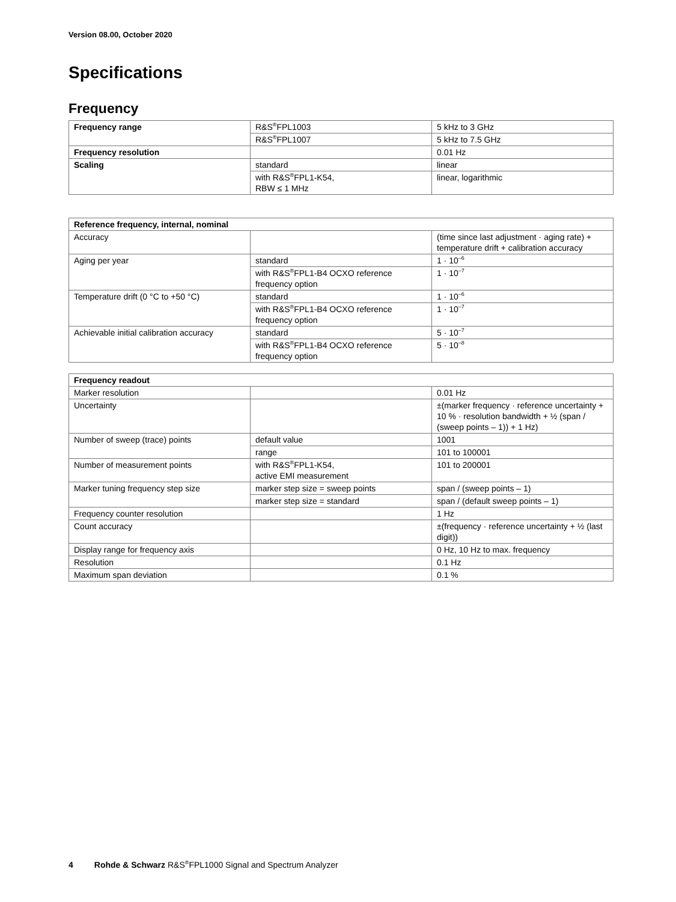Version 08.00, October 2020
Specifications
Frequency
| Frequency range | R&S<sup>®</sup>FPL1003 | 5 kHz to 3 GHz |
| | R&S<sup>®</sup>FPL1007 | 5 kHz to 7.5 GHz |
| Frequency resolution | | 0.01 Hz |
| Scaling | standard | linear |
| | with R&S<sup>®</sup>FPL1-K54, RBW ≤ 1 MHz | linear, logarithmic |
| Reference frequency, internal, nominal | | |
| --- | --- | --- |
| Accuracy | | (time since last adjustment · aging rate) + temperature drift + calibration accuracy |
| Aging per year | standard | 1 · 10<sup>–6</sup> |
| | with R&S<sup>®</sup>FPL1-B4 OCXO reference frequency option | 1 · 10<sup>–7</sup> |
| Temperature drift (0 °C to +50 °C) | standard | 1 · 10<sup>–6</sup> |
| | with R&S<sup>®</sup>FPL1-B4 OCXO reference frequency option | 1 · 10<sup>–7</sup> |
| Achievable initial calibration accuracy | standard | 5 · 10<sup>–7</sup> |
| | with R&S<sup>®</sup>FPL1-B4 OCXO reference frequency option | 5 · 10<sup>–8</sup> |
| Frequency readout | | |
| --- | --- | --- |
| Marker resolution | | 0.01 Hz |
| Uncertainty | | ±(marker frequency · reference uncertainty + 10 % · resolution bandwidth + ½ (span / (sweep points – 1)) + 1 Hz) |
| Number of sweep (trace) points | default value | 1001 |
| | range | 101 to 100001 |
| Number of measurement points | with R&S<sup>®</sup>FPL1-K54, active EMI measurement | 101 to 200001 |
| Marker tuning frequency step size | marker step size = sweep points | span / (sweep points – 1) |
| | marker step size = standard | span / (default sweep points – 1) |
| Frequency counter resolution | | 1 Hz |
| Count accuracy | | ±(frequency · reference uncertainty + ½ (last digit)) |
| Display range for frequency axis | | 0 Hz, 10 Hz to max. frequency |
| Resolution | | 0.1 Hz |
| Maximum span deviation | | 0.1 % |
4 Rohde & Schwarz R&S<sup>®</sup>FPL1000 Signal and Spectrum Analyzer